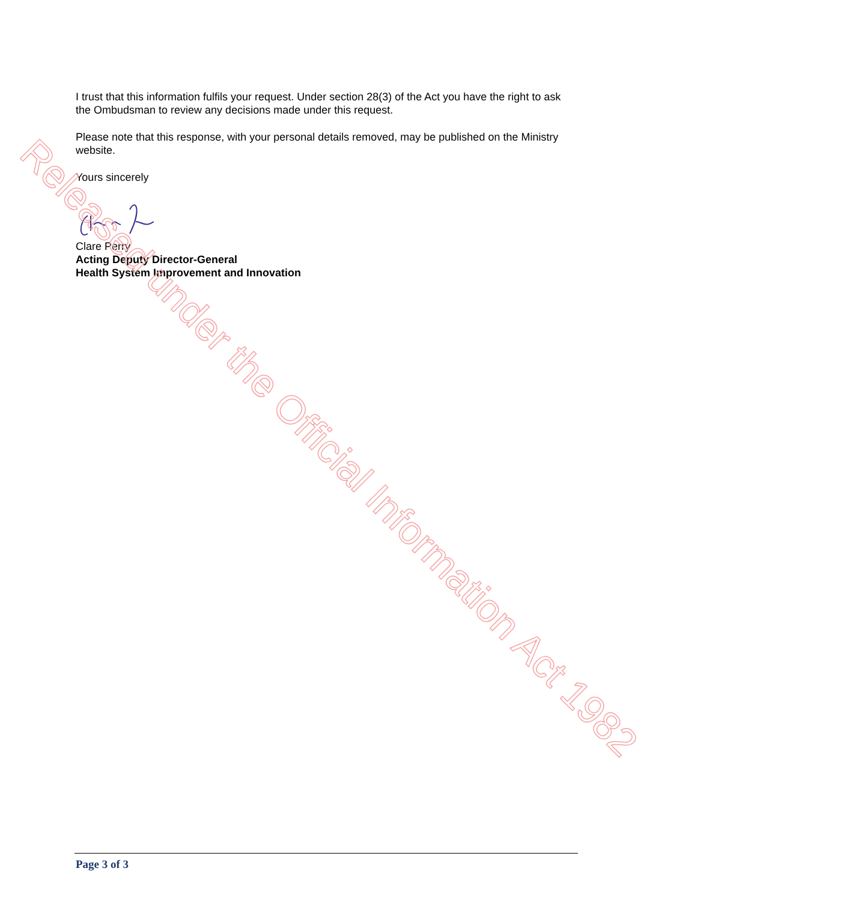I trust that this information fulfils your request. Under section 28(3) of the Act you have the right to ask the Ombudsman to review any decisions made under this request.
Please note that this response, with your personal details removed, may be published on the Ministry website.
Yours sincerely
Clare Perry
Acting Deputy Director-General
Health System Improvement and Innovation
Released under the Official Information Act 1982
Page 3 of 3